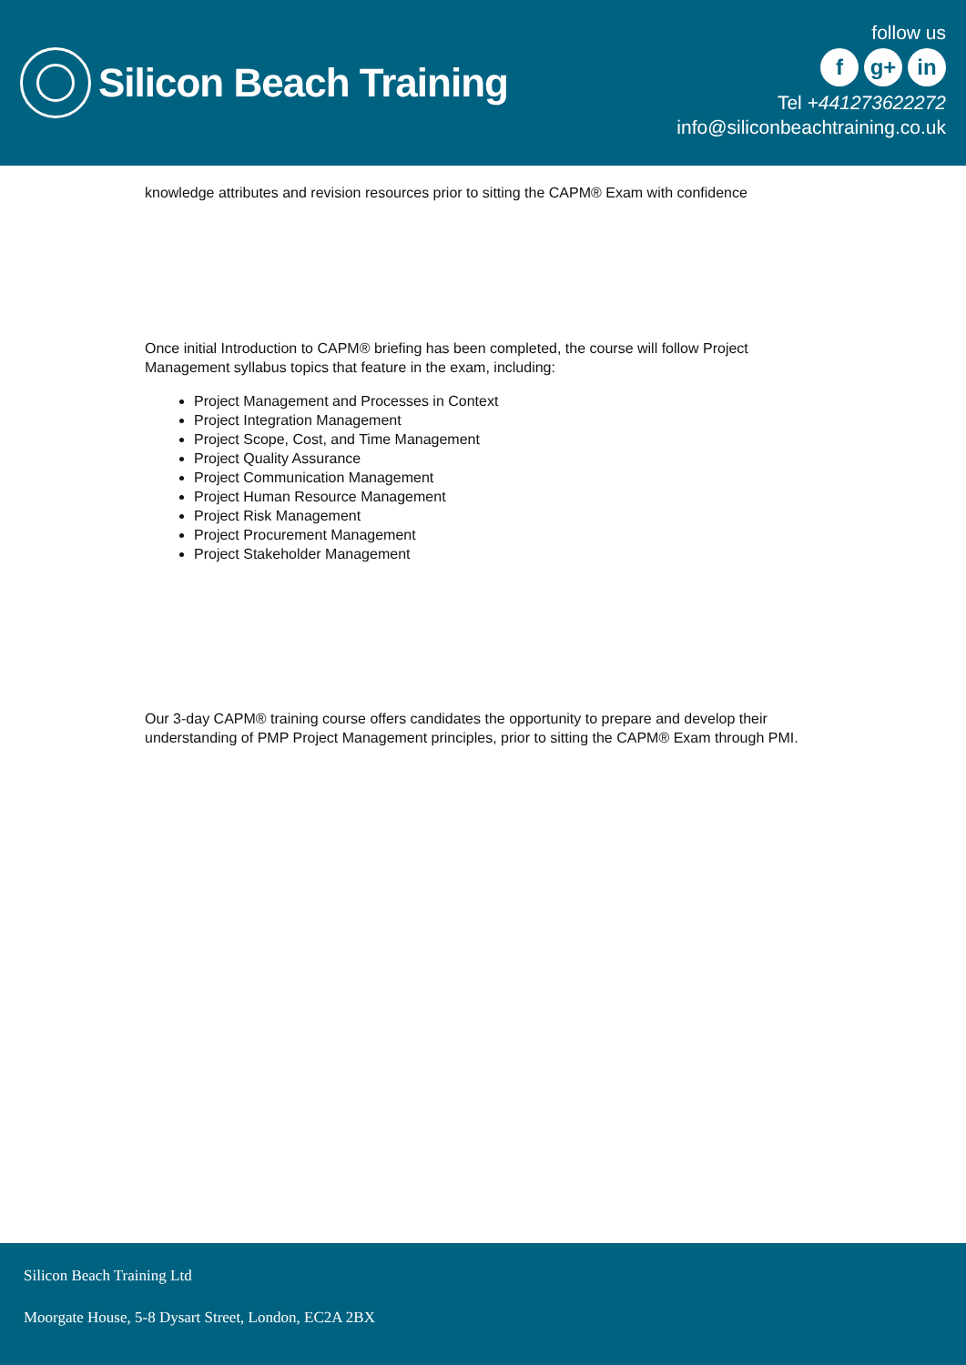Silicon Beach Training
follow us
fg+ in
Tel +441273622272
info@siliconbeachtraining.co.uk
knowledge attributes and revision resources prior to sitting the CAPM® Exam with confidence
Once initial Introduction to CAPM® briefing has been completed, the course will follow Project Management syllabus topics that feature in the exam, including:
Project Management and Processes in Context
Project Integration Management
Project Scope, Cost, and Time Management
Project Quality Assurance
Project Communication Management
Project Human Resource Management
Project Risk Management
Project Procurement Management
Project Stakeholder Management
Our 3-day CAPM® training course offers candidates the opportunity to prepare and develop their understanding of PMP Project Management principles, prior to sitting the CAPM® Exam through PMI.
Silicon Beach Training Ltd
Moorgate House, 5-8 Dysart Street, London, EC2A 2BX